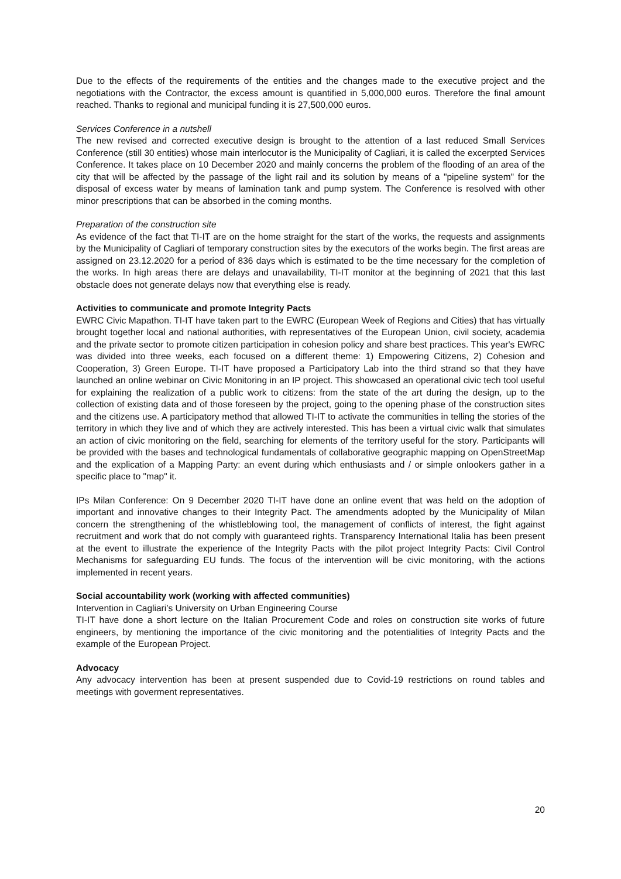Due to the effects of the requirements of the entities and the changes made to the executive project and the negotiations with the Contractor, the excess amount is quantified in 5,000,000 euros. Therefore the final amount reached. Thanks to regional and municipal funding it is 27,500,000 euros.
Services Conference in a nutshell
The new revised and corrected executive design is brought to the attention of a last reduced Small Services Conference (still 30 entities) whose main interlocutor is the Municipality of Cagliari, it is called the excerpted Services Conference. It takes place on 10 December 2020 and mainly concerns the problem of the flooding of an area of the city that will be affected by the passage of the light rail and its solution by means of a "pipeline system" for the disposal of excess water by means of lamination tank and pump system. The Conference is resolved with other minor prescriptions that can be absorbed in the coming months.
Preparation of the construction site
As evidence of the fact that TI-IT are on the home straight for the start of the works, the requests and assignments by the Municipality of Cagliari of temporary construction sites by the executors of the works begin. The first areas are assigned on 23.12.2020 for a period of 836 days which is estimated to be the time necessary for the completion of the works. In high areas there are delays and unavailability, TI-IT monitor at the beginning of 2021 that this last obstacle does not generate delays now that everything else is ready.
Activities to communicate and promote Integrity Pacts
EWRC Civic Mapathon. TI-IT have taken part to the EWRC (European Week of Regions and Cities) that has virtually brought together local and national authorities, with representatives of the European Union, civil society, academia and the private sector to promote citizen participation in cohesion policy and share best practices. This year's EWRC was divided into three weeks, each focused on a different theme: 1) Empowering Citizens, 2) Cohesion and Cooperation, 3) Green Europe. TI-IT have proposed a Participatory Lab into the third strand so that they have launched an online webinar on Civic Monitoring in an IP project. This showcased an operational civic tech tool useful for explaining the realization of a public work to citizens: from the state of the art during the design, up to the collection of existing data and of those foreseen by the project, going to the opening phase of the construction sites and the citizens use. A participatory method that allowed TI-IT to activate the communities in telling the stories of the territory in which they live and of which they are actively interested. This has been a virtual civic walk that simulates an action of civic monitoring on the field, searching for elements of the territory useful for the story. Participants will be provided with the bases and technological fundamentals of collaborative geographic mapping on OpenStreetMap and the explication of a Mapping Party: an event during which enthusiasts and / or simple onlookers gather in a specific place to "map" it.
IPs Milan Conference: On 9 December 2020 TI-IT have done an online event that was held on the adoption of important and innovative changes to their Integrity Pact. The amendments adopted by the Municipality of Milan concern the strengthening of the whistleblowing tool, the management of conflicts of interest, the fight against recruitment and work that do not comply with guaranteed rights. Transparency International Italia has been present at the event to illustrate the experience of the Integrity Pacts with the pilot project Integrity Pacts: Civil Control Mechanisms for safeguarding EU funds. The focus of the intervention will be civic monitoring, with the actions implemented in recent years.
Social accountability work (working with affected communities)
Intervention in Cagliari’s University on Urban Engineering Course
TI-IT have done a short lecture on the Italian Procurement Code and roles on construction site works of future engineers, by mentioning the importance of the civic monitoring and the potentialities of Integrity Pacts and the example of the European Project.
Advocacy
Any advocacy intervention has been at present suspended due to Covid-19 restrictions on round tables and meetings with goverment representatives.
20